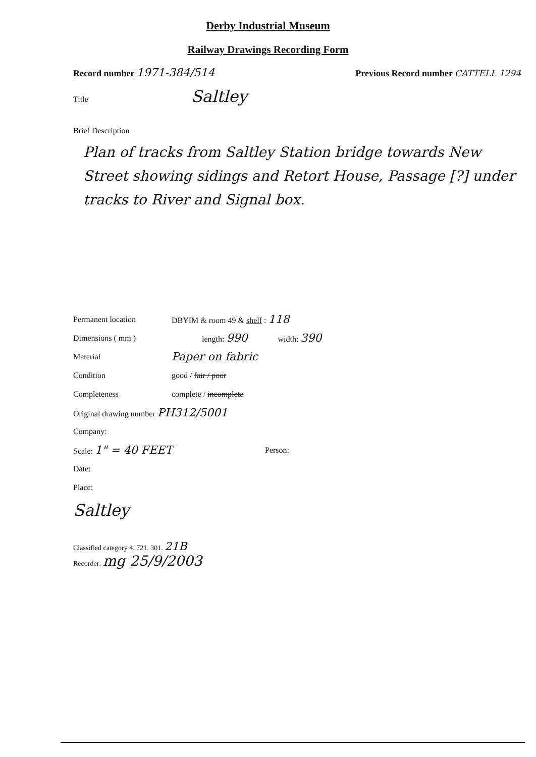Derby Industrial Museum
Railway Drawings Recording Form
Record number 1971-384/514
Previous Record number CATTELL 1294
Title Saltley
Brief Description
Plan of tracks from Saltley Station bridge towards New Street showing sidings and Retort House, Passage [?] under tracks to River and Signal box.
Permanent location DBYIM & room 49 & shelf : 118
Dimensions ( mm ) length: 990 width: 390
Material Paper on fabric
Condition good / fair / poor
Completeness complete / incomplete
Original drawing number PH312/5001
Company:
Scale: 1" = 40 FEET Person:
Date:
Place:
Saltley
Classified category 4. 721. 301. 21B
Recorder: mg 25/9/2003